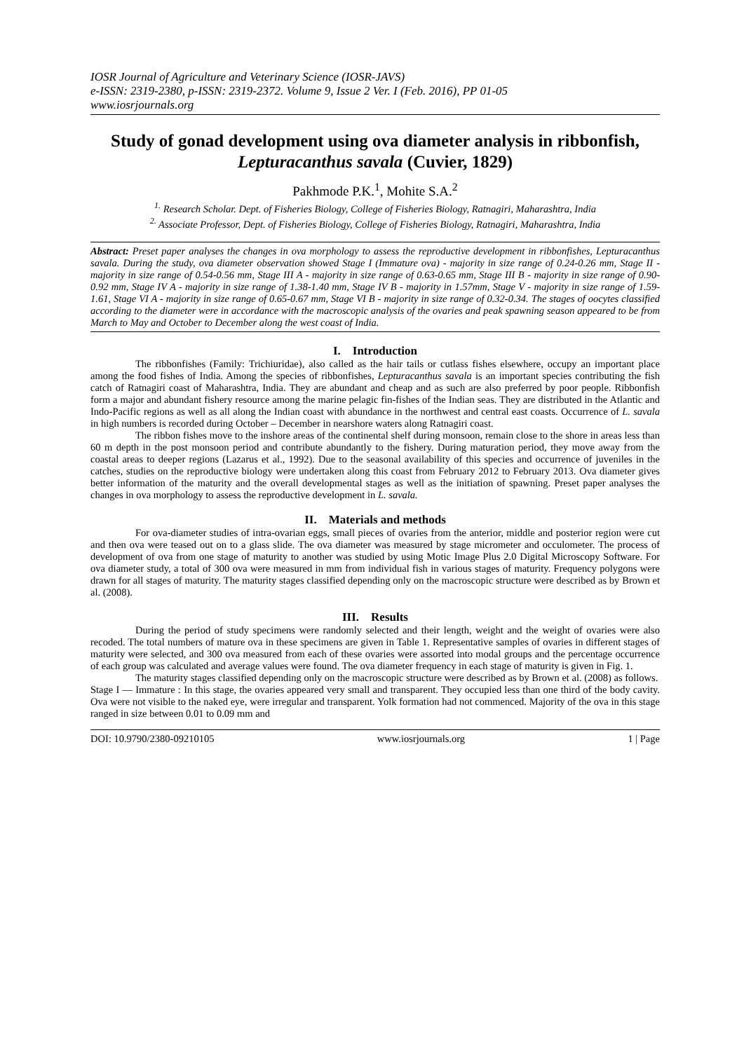IOSR Journal of Agriculture and Veterinary Science (IOSR-JAVS)
e-ISSN: 2319-2380, p-ISSN: 2319-2372. Volume 9, Issue 2 Ver. I (Feb. 2016), PP 01-05
www.iosrjournals.org
Study of gonad development using ova diameter analysis in ribbonfish, Lepturacanthus savala (Cuvier, 1829)
Pakhmode P.K.<sup>1</sup>, Mohite S.A.<sup>2</sup>
<sup>1.</sup> Research Scholar. Dept. of Fisheries Biology, College of Fisheries Biology, Ratnagiri, Maharashtra, India
<sup>2.</sup> Associate Professor, Dept. of Fisheries Biology, College of Fisheries Biology, Ratnagiri, Maharashtra, India
Abstract: Preset paper analyses the changes in ova morphology to assess the reproductive development in ribbonfishes, Lepturacanthus savala. During the study, ova diameter observation showed Stage I (Immature ova) - majority in size range of 0.24-0.26 mm, Stage II - majority in size range of 0.54-0.56 mm, Stage III A - majority in size range of 0.63-0.65 mm, Stage III B - majority in size range of 0.90-0.92 mm, Stage IV A - majority in size range of 1.38-1.40 mm, Stage IV B - majority in 1.57mm, Stage V - majority in size range of 1.59-1.61, Stage VI A - majority in size range of 0.65-0.67 mm, Stage VI B - majority in size range of 0.32-0.34. The stages of oocytes classified according to the diameter were in accordance with the macroscopic analysis of the ovaries and peak spawning season appeared to be from March to May and October to December along the west coast of India.
I. Introduction
The ribbonfishes (Family: Trichiuridae), also called as the hair tails or cutlass fishes elsewhere, occupy an important place among the food fishes of India. Among the species of ribbonfishes, Lepturacanthus savala is an important species contributing the fish catch of Ratnagiri coast of Maharashtra, India. They are abundant and cheap and as such are also preferred by poor people. Ribbonfish form a major and abundant fishery resource among the marine pelagic fin-fishes of the Indian seas. They are distributed in the Atlantic and Indo-Pacific regions as well as all along the Indian coast with abundance in the northwest and central east coasts. Occurrence of L. savala in high numbers is recorded during October – December in nearshore waters along Ratnagiri coast.
The ribbon fishes move to the inshore areas of the continental shelf during monsoon, remain close to the shore in areas less than 60 m depth in the post monsoon period and contribute abundantly to the fishery. During maturation period, they move away from the coastal areas to deeper regions (Lazarus et al., 1992). Due to the seasonal availability of this species and occurrence of juveniles in the catches, studies on the reproductive biology were undertaken along this coast from February 2012 to February 2013. Ova diameter gives better information of the maturity and the overall developmental stages as well as the initiation of spawning. Preset paper analyses the changes in ova morphology to assess the reproductive development in L. savala.
II. Materials and methods
For ova-diameter studies of intra-ovarian eggs, small pieces of ovaries from the anterior, middle and posterior region were cut and then ova were teased out on to a glass slide. The ova diameter was measured by stage micrometer and occulometer. The process of development of ova from one stage of maturity to another was studied by using Motic Image Plus 2.0 Digital Microscopy Software. For ova diameter study, a total of 300 ova were measured in mm from individual fish in various stages of maturity. Frequency polygons were drawn for all stages of maturity. The maturity stages classified depending only on the macroscopic structure were described as by Brown et al. (2008).
III. Results
During the period of study specimens were randomly selected and their length, weight and the weight of ovaries were also recoded. The total numbers of mature ova in these specimens are given in Table 1. Representative samples of ovaries in different stages of maturity were selected, and 300 ova measured from each of these ovaries were assorted into modal groups and the percentage occurrence of each group was calculated and average values were found. The ova diameter frequency in each stage of maturity is given in Fig. 1.
The maturity stages classified depending only on the macroscopic structure were described as by Brown et al. (2008) as follows.
Stage I — Immature : In this stage, the ovaries appeared very small and transparent. They occupied less than one third of the body cavity. Ova were not visible to the naked eye, were irregular and transparent. Yolk formation had not commenced. Majority of the ova in this stage ranged in size between 0.01 to 0.09 mm and
DOI: 10.9790/2380-09210105 www.iosrjournals.org 1 | Page